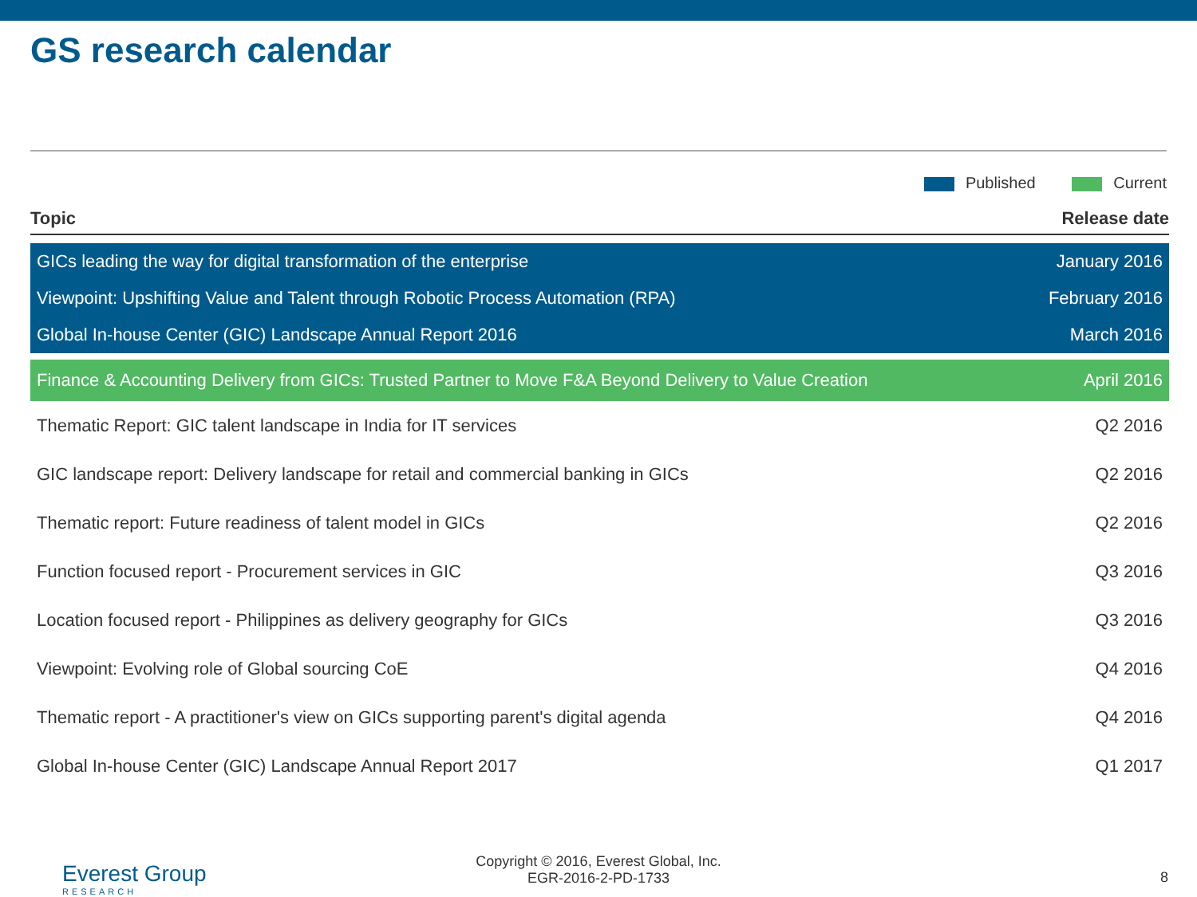GS research calendar
Published Current
| Topic | Release date |
| --- | --- |
| GICs leading the way for digital transformation of the enterprise | January 2016 |
| Viewpoint: Upshifting Value and Talent through Robotic Process Automation (RPA) | February 2016 |
| Global In-house Center (GIC) Landscape Annual Report 2016 | March 2016 |
| Finance & Accounting Delivery from GICs: Trusted Partner to Move F&A Beyond Delivery to Value Creation | April 2016 |
| Thematic Report: GIC talent landscape in India for IT services | Q2 2016 |
| GIC landscape report: Delivery landscape for retail and commercial banking in GICs | Q2 2016 |
| Thematic report: Future readiness of talent model in GICs | Q2 2016 |
| Function focused report - Procurement services in GIC | Q3 2016 |
| Location focused report - Philippines as delivery geography for GICs | Q3 2016 |
| Viewpoint: Evolving role of Global sourcing CoE | Q4 2016 |
| Thematic report - A practitioner's view on GICs supporting parent's digital agenda | Q4 2016 |
| Global In-house Center (GIC) Landscape Annual Report 2017 | Q1 2017 |
Everest Group
RESEARCH
Copyright © 2016, Everest Global, Inc.
EGR-2016-2-PD-1733
8